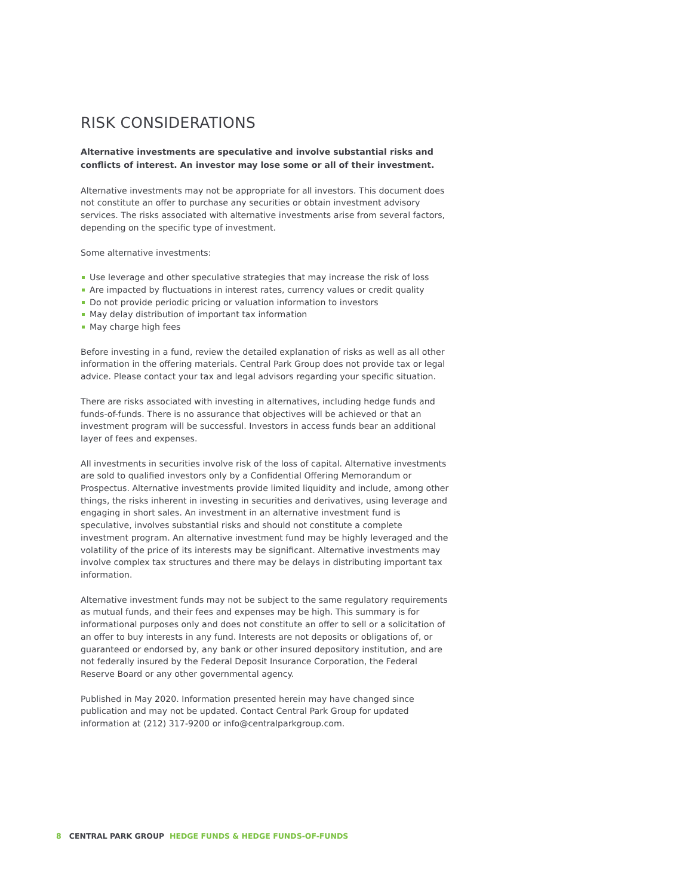RISK CONSIDERATIONS
Alternative investments are speculative and involve substantial risks and conflicts of interest. An investor may lose some or all of their investment.
Alternative investments may not be appropriate for all investors. This document does not constitute an offer to purchase any securities or obtain investment advisory services. The risks associated with alternative investments arise from several factors, depending on the specific type of investment.
Some alternative investments:
Use leverage and other speculative strategies that may increase the risk of loss
Are impacted by fluctuations in interest rates, currency values or credit quality
Do not provide periodic pricing or valuation information to investors
May delay distribution of important tax information
May charge high fees
Before investing in a fund, review the detailed explanation of risks as well as all other information in the offering materials. Central Park Group does not provide tax or legal advice. Please contact your tax and legal advisors regarding your specific situation.
There are risks associated with investing in alternatives, including hedge funds and funds-of-funds. There is no assurance that objectives will be achieved or that an investment program will be successful. Investors in access funds bear an additional layer of fees and expenses.
All investments in securities involve risk of the loss of capital. Alternative investments are sold to qualified investors only by a Confidential Offering Memorandum or Prospectus. Alternative investments provide limited liquidity and include, among other things, the risks inherent in investing in securities and derivatives, using leverage and engaging in short sales. An investment in an alternative investment fund is speculative, involves substantial risks and should not constitute a complete investment program. An alternative investment fund may be highly leveraged and the volatility of the price of its interests may be significant. Alternative investments may involve complex tax structures and there may be delays in distributing important tax information.
Alternative investment funds may not be subject to the same regulatory requirements as mutual funds, and their fees and expenses may be high. This summary is for informational purposes only and does not constitute an offer to sell or a solicitation of an offer to buy interests in any fund. Interests are not deposits or obligations of, or guaranteed or endorsed by, any bank or other insured depository institution, and are not federally insured by the Federal Deposit Insurance Corporation, the Federal Reserve Board or any other governmental agency.
Published in May 2020. Information presented herein may have changed since publication and may not be updated. Contact Central Park Group for updated information at (212) 317-9200 or info@centralparkgroup.com.
8 CENTRAL PARK GROUP HEDGE FUNDS & HEDGE FUNDS-OF-FUNDS